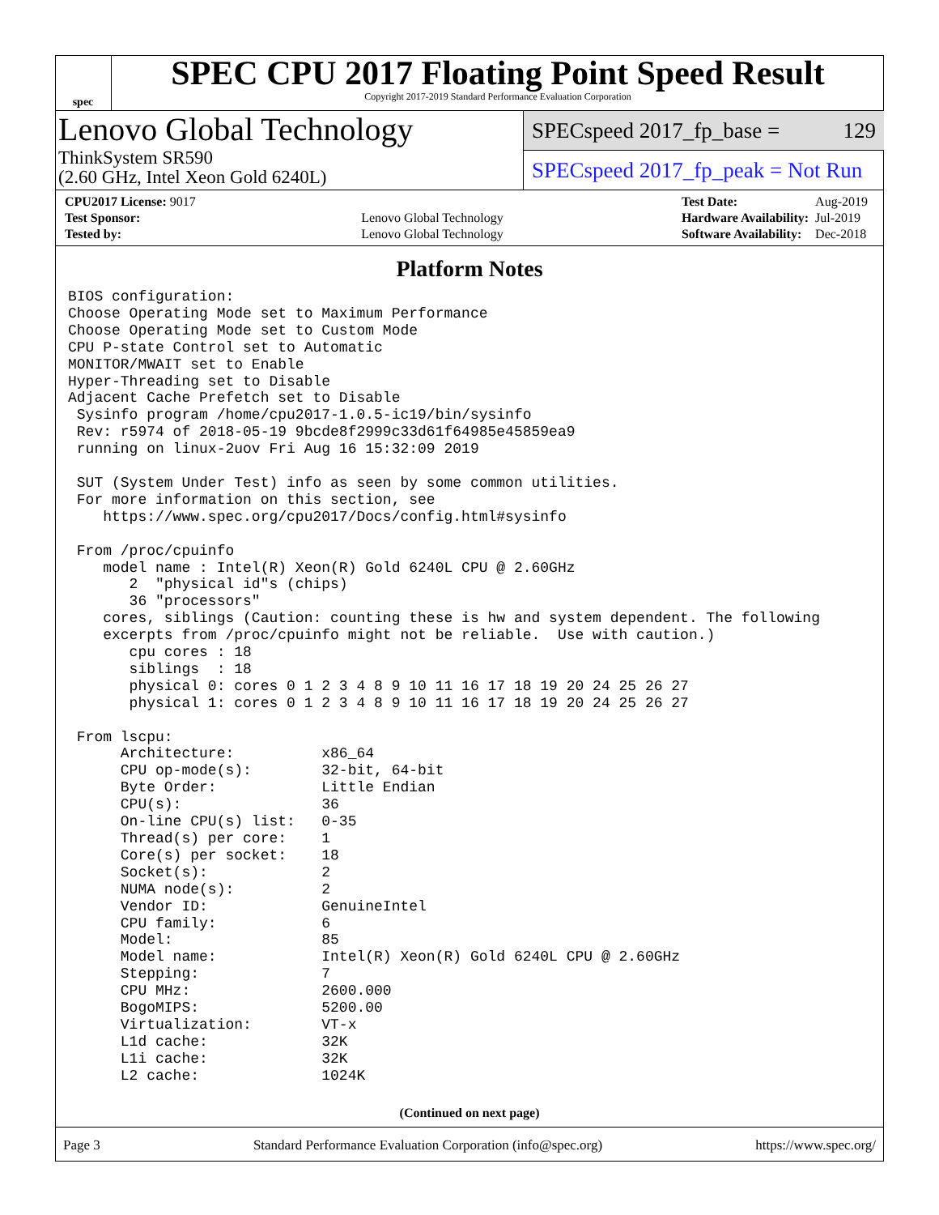spec
SPEC CPU 2017 Floating Point Speed Result
Copyright 2017-2019 Standard Performance Evaluation Corporation
Lenovo Global Technology
ThinkSystem SR590
(2.60 GHz, Intel Xeon Gold 6240L)
SPECspeed 2017_fp_base = 129
SPECspeed 2017_fp_peak = Not Run
| CPU2017 License: 9017 | |
| Test Sponsor: | Lenovo Global Technology |
| Tested by: | Lenovo Global Technology |
| Test Date: | Aug-2019 |
| Hardware Availability: | Jul-2019 |
| Software Availability: | Dec-2018 |
Platform Notes
BIOS configuration:
Choose Operating Mode set to Maximum Performance
Choose Operating Mode set to Custom Mode
CPU P-state Control set to Automatic
MONITOR/MWAIT set to Enable
Hyper-Threading set to Disable
Adjacent Cache Prefetch set to Disable
 Sysinfo program /home/cpu2017-1.0.5-ic19/bin/sysinfo
 Rev: r5974 of 2018-05-19 9bcde8f2999c33d61f64985e45859ea9
 running on linux-2uov Fri Aug 16 15:32:09 2019

 SUT (System Under Test) info as seen by some common utilities.
 For more information on this section, see
    https://www.spec.org/cpu2017/Docs/config.html#sysinfo

 From /proc/cpuinfo
    model name : Intel(R) Xeon(R) Gold 6240L CPU @ 2.60GHz
       2  "physical id"s (chips)
       36 "processors"
    cores, siblings (Caution: counting these is hw and system dependent. The following
    excerpts from /proc/cpuinfo might not be reliable.  Use with caution.)
       cpu cores : 18
       siblings  : 18
       physical 0: cores 0 1 2 3 4 8 9 10 11 16 17 18 19 20 24 25 26 27
       physical 1: cores 0 1 2 3 4 8 9 10 11 16 17 18 19 20 24 25 26 27

 From lscpu:
      Architecture:          x86_64
      CPU op-mode(s):        32-bit, 64-bit
      Byte Order:            Little Endian
      CPU(s):                36
      On-line CPU(s) list:   0-35
      Thread(s) per core:    1
      Core(s) per socket:    18
      Socket(s):             2
      NUMA node(s):          2
      Vendor ID:             GenuineIntel
      CPU family:            6
      Model:                 85
      Model name:            Intel(R) Xeon(R) Gold 6240L CPU @ 2.60GHz
      Stepping:              7
      CPU MHz:               2600.000
      BogoMIPS:              5200.00
      Virtualization:        VT-x
      L1d cache:             32K
      L1i cache:             32K
      L2 cache:              1024K
(Continued on next page)
Page 3 Standard Performance Evaluation Corporation (info@spec.org) https://www.spec.org/